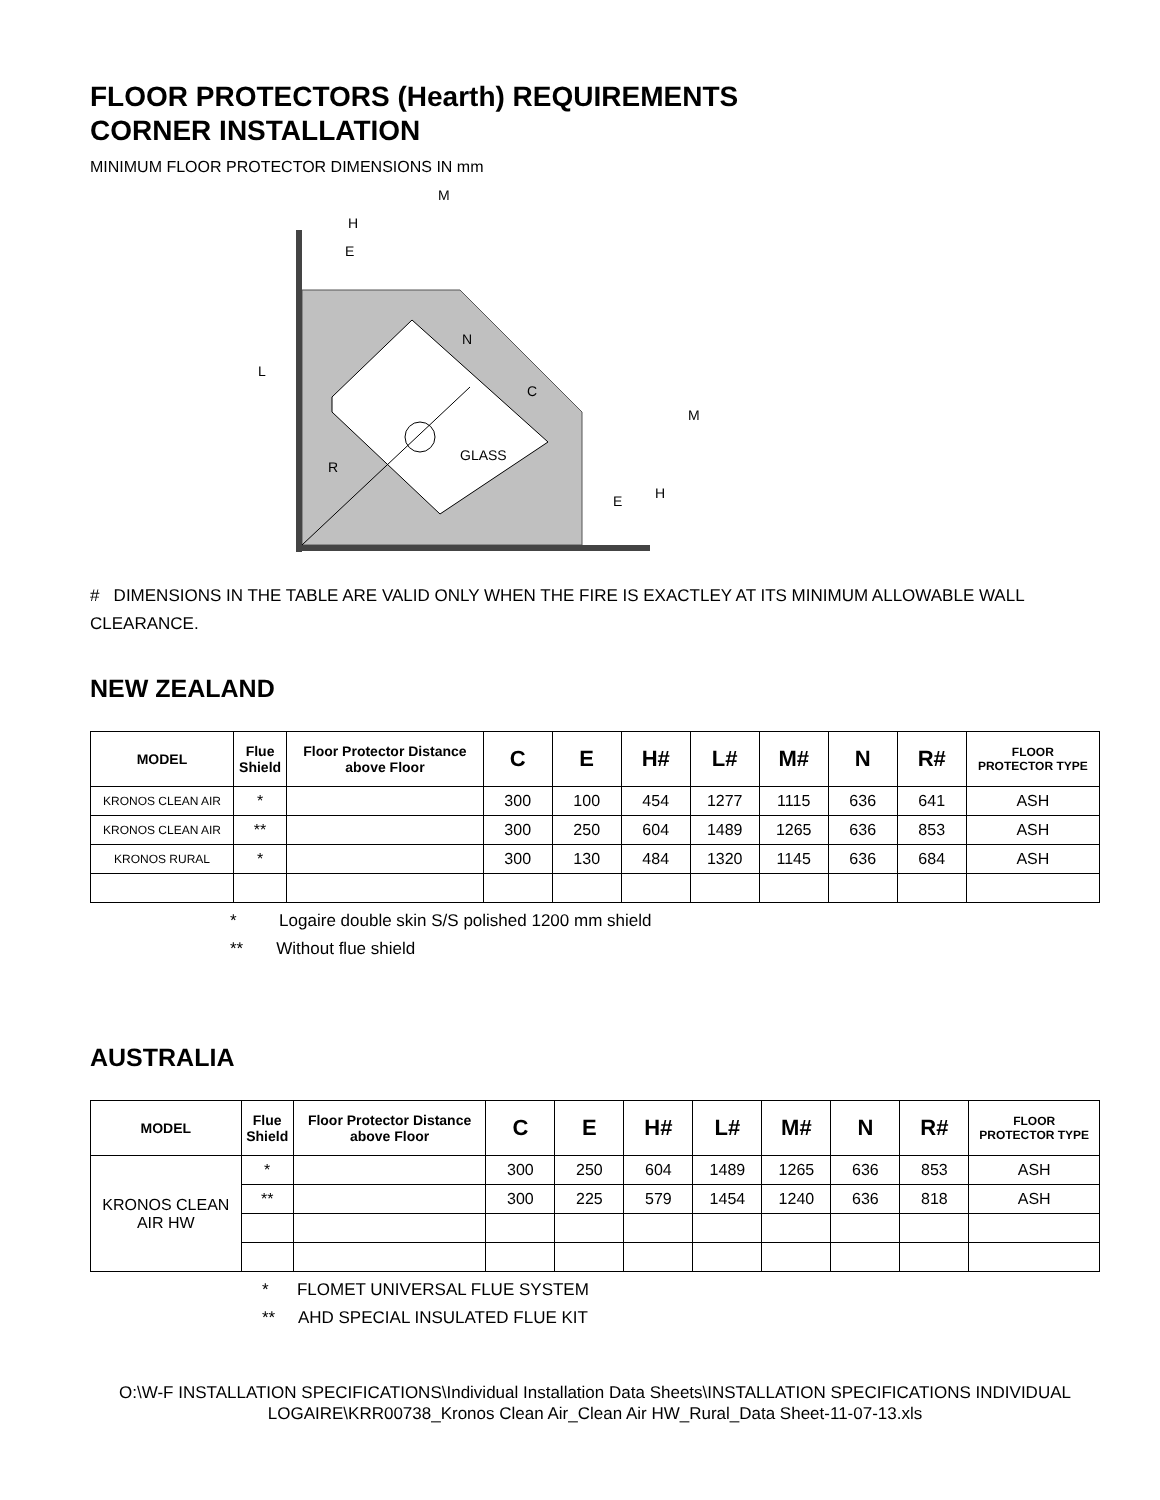FLOOR PROTECTORS (Hearth) REQUIREMENTS
CORNER INSTALLATION
MINIMUM FLOOR PROTECTOR DIMENSIONS IN mm
M
H
E
L
N
C
GLASS
R
M
H
E
# DIMENSIONS IN THE TABLE ARE VALID ONLY WHEN THE FIRE IS EXACTLEY AT ITS MINIMUM ALLOWABLE WALL CLEARANCE.
NEW ZEALAND
| MODEL | Flue Shield | Floor Protector Distance above Floor | C | E | H# | L# | M# | N | R# | FLOOR PROTECTOR TYPE |
| --- | --- | --- | --- | --- | --- | --- | --- | --- | --- | --- |
| KRONOS CLEAN AIR | * | | 300 | 100 | 454 | 1277 | 1115 | 636 | 641 | ASH |
| KRONOS CLEAN AIR | ** | | 300 | 250 | 604 | 1489 | 1265 | 636 | 853 | ASH |
| KRONOS RURAL | * | | 300 | 130 | 484 | 1320 | 1145 | 636 | 684 | ASH |
* Logaire double skin S/S polished 1200 mm shield
** Without flue shield
AUSTRALIA
| MODEL | Flue Shield | Floor Protector Distance above Floor | C | E | H# | L# | M# | N | R# | FLOOR PROTECTOR TYPE |
| --- | --- | --- | --- | --- | --- | --- | --- | --- | --- | --- |
| KRONOS CLEAN AIR HW | * | | 300 | 250 | 604 | 1489 | 1265 | 636 | 853 | ASH |
| | ** | | 300 | 225 | 579 | 1454 | 1240 | 636 | 818 | ASH |
* FLOMET UNIVERSAL FLUE SYSTEM
** AHD SPECIAL INSULATED FLUE KIT
O:\W-F INSTALLATION SPECIFICATIONS\Individual Installation Data Sheets\INSTALLATION SPECIFICATIONS INDIVIDUAL LOGAIRE\KRR00738_Kronos Clean Air_Clean Air HW_Rural_Data Sheet-11-07-13.xls